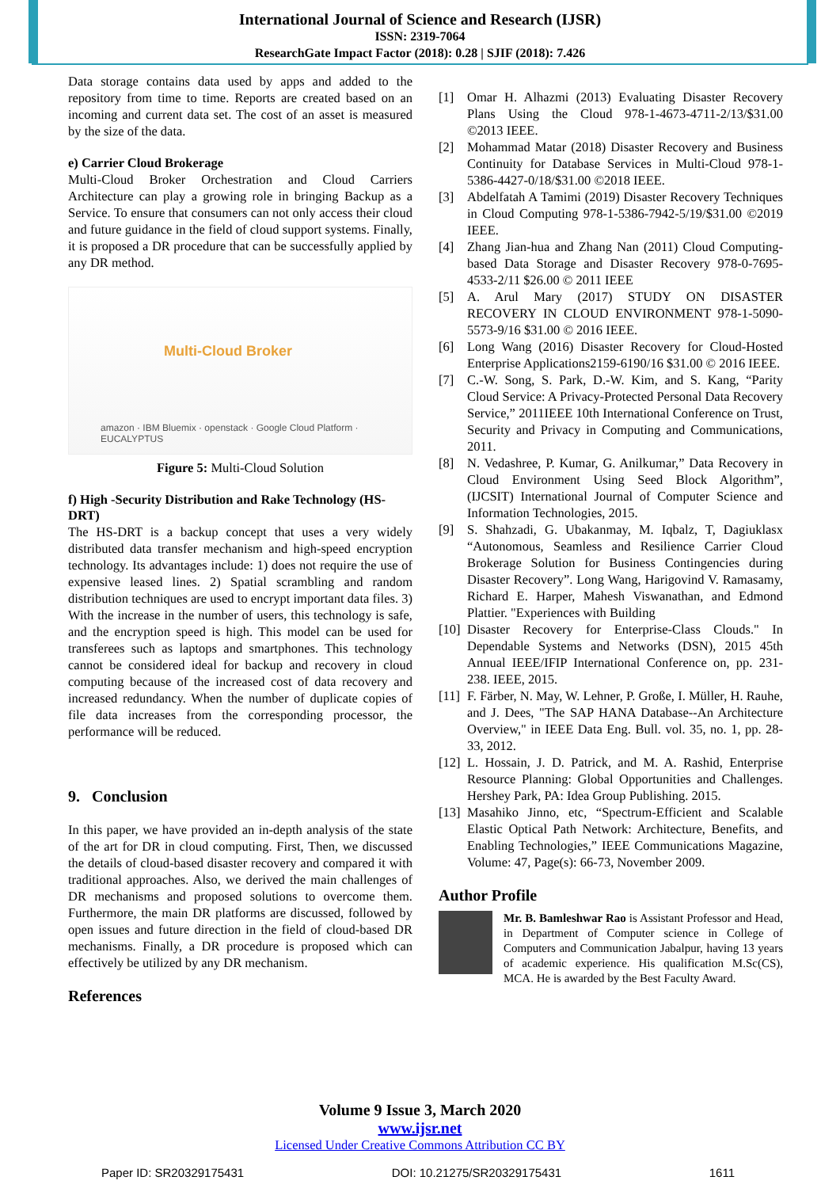International Journal of Science and Research (IJSR)
ISSN: 2319-7064
ResearchGate Impact Factor (2018): 0.28 | SJIF (2018): 7.426
Data storage contains data used by apps and added to the repository from time to time. Reports are created based on an incoming and current data set. The cost of an asset is measured by the size of the data.
e) Carrier Cloud Brokerage
Multi-Cloud Broker Orchestration and Cloud Carriers Architecture can play a growing role in bringing Backup as a Service. To ensure that consumers can not only access their cloud and future guidance in the field of cloud support systems. Finally, it is proposed a DR procedure that can be successfully applied by any DR method.
Multi-Cloud Broker
amazon · IBM Bluemix · openstack · Google Cloud Platform · EUCALYPTUS
Figure 5: Multi-Cloud Solution
f) High -Security Distribution and Rake Technology (HS-DRT)
The HS-DRT is a backup concept that uses a very widely distributed data transfer mechanism and high-speed encryption technology. Its advantages include: 1) does not require the use of expensive leased lines. 2) Spatial scrambling and random distribution techniques are used to encrypt important data files. 3) With the increase in the number of users, this technology is safe, and the encryption speed is high. This model can be used for transferees such as laptops and smartphones. This technology cannot be considered ideal for backup and recovery in cloud computing because of the increased cost of data recovery and increased redundancy. When the number of duplicate copies of file data increases from the corresponding processor, the performance will be reduced.
9. Conclusion
In this paper, we have provided an in-depth analysis of the state of the art for DR in cloud computing. First, Then, we discussed the details of cloud-based disaster recovery and compared it with traditional approaches. Also, we derived the main challenges of DR mechanisms and proposed solutions to overcome them. Furthermore, the main DR platforms are discussed, followed by open issues and future direction in the field of cloud-based DR mechanisms. Finally, a DR procedure is proposed which can effectively be utilized by any DR mechanism.
References
[1] Omar H. Alhazmi (2013) Evaluating Disaster Recovery Plans Using the Cloud 978-1-4673-4711-2/13/$31.00 ©2013 IEEE.
[2] Mohammad Matar (2018) Disaster Recovery and Business Continuity for Database Services in Multi-Cloud 978-1-5386-4427-0/18/$31.00 ©2018 IEEE.
[3] Abdelfatah A Tamimi (2019) Disaster Recovery Techniques in Cloud Computing 978-1-5386-7942-5/19/$31.00 ©2019 IEEE.
[4] Zhang Jian-hua and Zhang Nan (2011) Cloud Computing-based Data Storage and Disaster Recovery 978-0-7695-4533-2/11 $26.00 © 2011 IEEE
[5] A. Arul Mary (2017) STUDY ON DISASTER RECOVERY IN CLOUD ENVIRONMENT 978-1-5090-5573-9/16 $31.00 © 2016 IEEE.
[6] Long Wang (2016) Disaster Recovery for Cloud-Hosted Enterprise Applications2159-6190/16 $31.00 © 2016 IEEE.
[7] C.-W. Song, S. Park, D.-W. Kim, and S. Kang, “Parity Cloud Service: A Privacy-Protected Personal Data Recovery Service,” 2011IEEE 10th International Conference on Trust, Security and Privacy in Computing and Communications, 2011.
[8] N. Vedashree, P. Kumar, G. Anilkumar,” Data Recovery in Cloud Environment Using Seed Block Algorithm”, (IJCSIT) International Journal of Computer Science and Information Technologies, 2015.
[9] S. Shahzadi, G. Ubakanmay, M. Iqbalz, T, Dagiuklasx “Autonomous, Seamless and Resilience Carrier Cloud Brokerage Solution for Business Contingencies during Disaster Recovery”. Long Wang, Harigovind V. Ramasamy, Richard E. Harper, Mahesh Viswanathan, and Edmond Plattier. "Experiences with Building
[10] Disaster Recovery for Enterprise-Class Clouds." In Dependable Systems and Networks (DSN), 2015 45th Annual IEEE/IFIP International Conference on, pp. 231-238. IEEE, 2015.
[11] F. Färber, N. May, W. Lehner, P. Große, I. Müller, H. Rauhe, and J. Dees, "The SAP HANA Database--An Architecture Overview," in IEEE Data Eng. Bull. vol. 35, no. 1, pp. 28-33, 2012.
[12] L. Hossain, J. D. Patrick, and M. A. Rashid, Enterprise Resource Planning: Global Opportunities and Challenges. Hershey Park, PA: Idea Group Publishing. 2015.
[13] Masahiko Jinno, etc, “Spectrum-Efficient and Scalable Elastic Optical Path Network: Architecture, Benefits, and Enabling Technologies,” IEEE Communications Magazine, Volume: 47, Page(s): 66-73, November 2009.
Author Profile
Mr. B. Bamleshwar Rao is Assistant Professor and Head, in Department of Computer science in College of Computers and Communication Jabalpur, having 13 years of academic experience. His qualification M.Sc(CS), MCA. He is awarded by the Best Faculty Award.
Volume 9 Issue 3, March 2020
www.ijsr.net
Licensed Under Creative Commons Attribution CC BY
Paper ID: SR20329175431 DOI: 10.21275/SR20329175431 1611